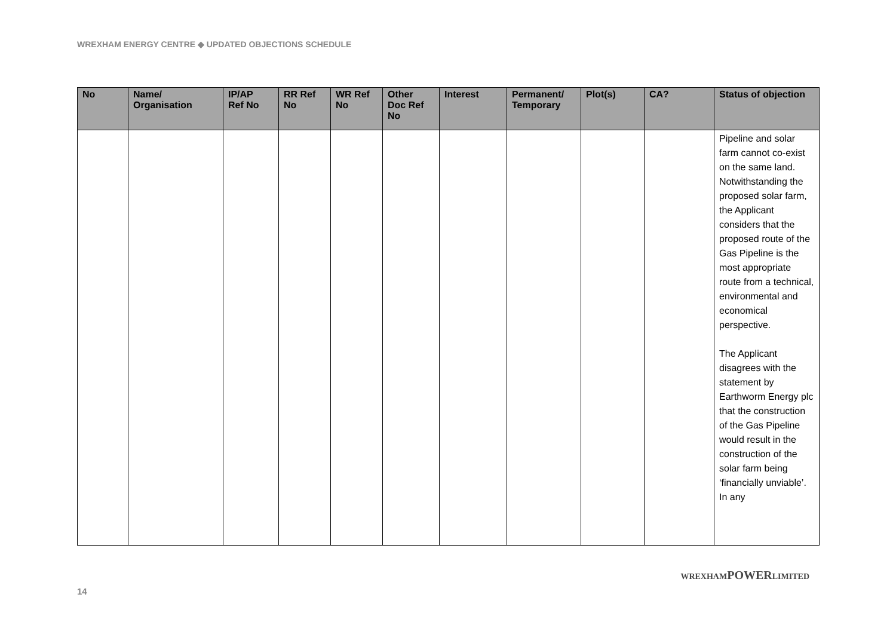WREXHAM ENERGY CENTRE ◆ UPDATED OBJECTIONS SCHEDULE
| No | Name/ Organisation | IP/AP Ref No | RR Ref No | WR Ref No | Other Doc Ref No | Interest | Permanent/ Temporary | Plot(s) | CA? | Status of objection |
| --- | --- | --- | --- | --- | --- | --- | --- | --- | --- | --- |
| | | | | | | | | | | Pipeline and solar farm cannot co-exist on the same land. Notwithstanding the proposed solar farm, the Applicant considers that the proposed route of the Gas Pipeline is the most appropriate route from a technical, environmental and economical perspective. The Applicant disagrees with the statement by Earthworm Energy plc that the construction of the Gas Pipeline would result in the construction of the solar farm being ‘financially unviable’. In any |
14 WREXHAMPOWERLIMITED